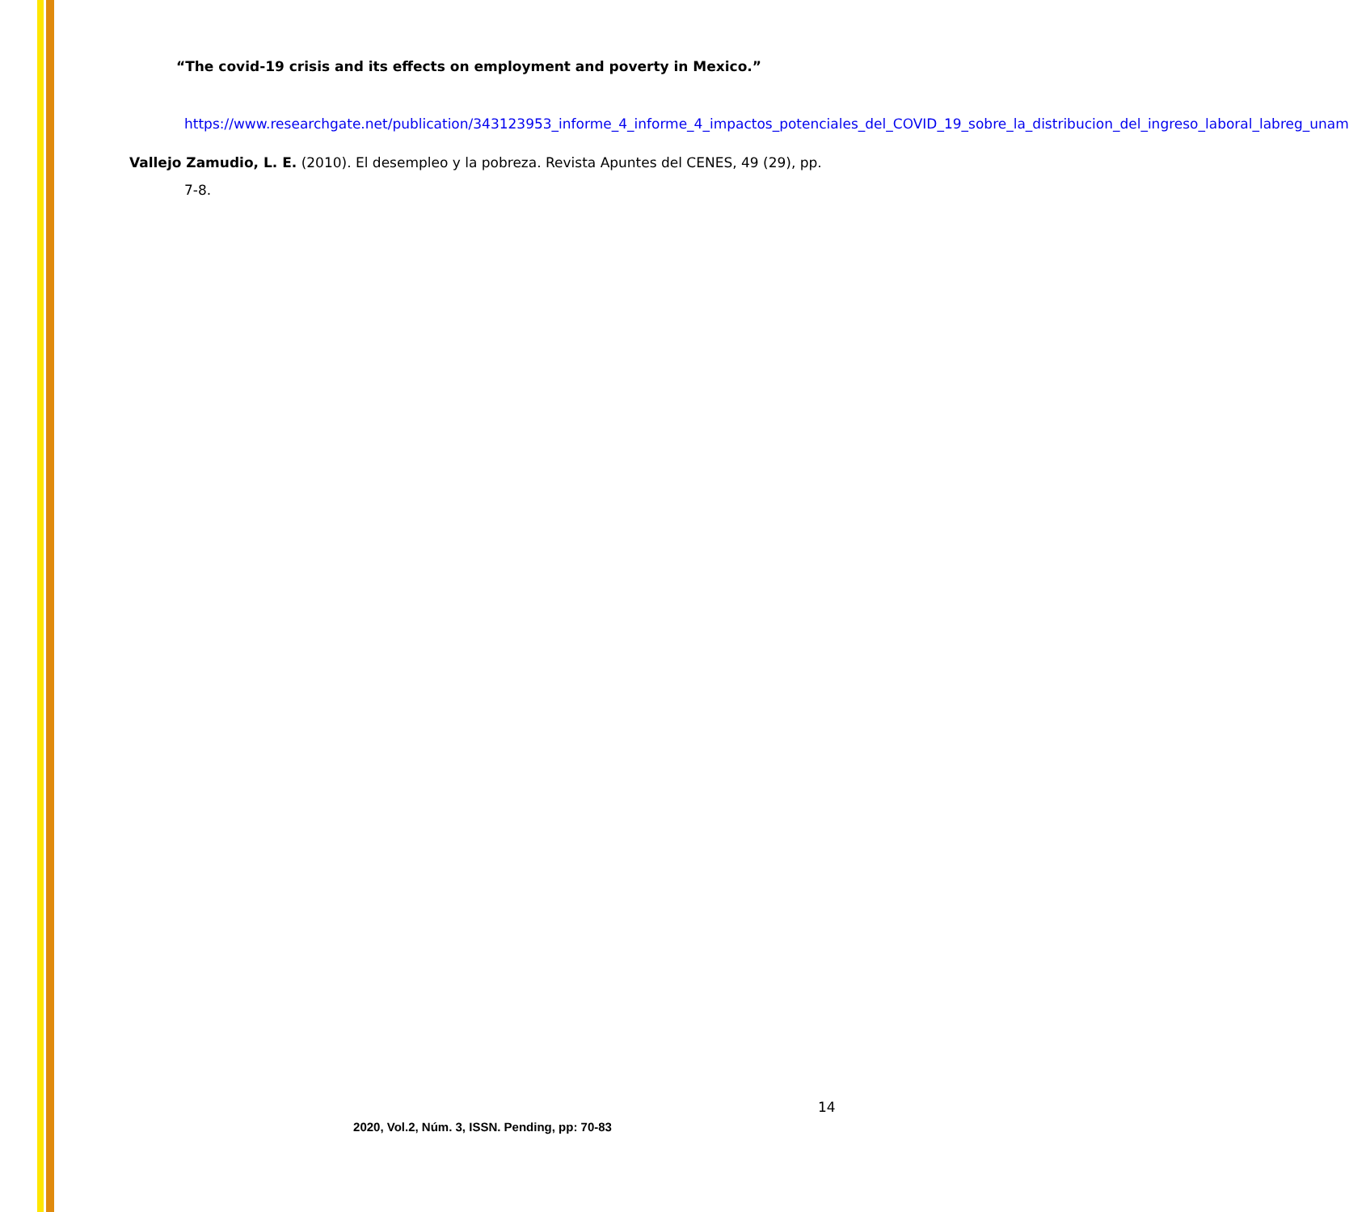“The covid-19 crisis and its effects on employment and poverty in Mexico.”
https://www.researchgate.net/publication/343123953_informe_4_informe_4_impactos_potenciales_del_COVID_19_sobre_la_distribucion_del_ingreso_laboral_labreg_unam
Vallejo Zamudio, L. E. (2010). El desempleo y la pobreza. Revista Apuntes del CENES, 49 (29), pp. 7-8.
14
2020, Vol.2, Núm. 3, ISSN. Pending, pp: 70-83